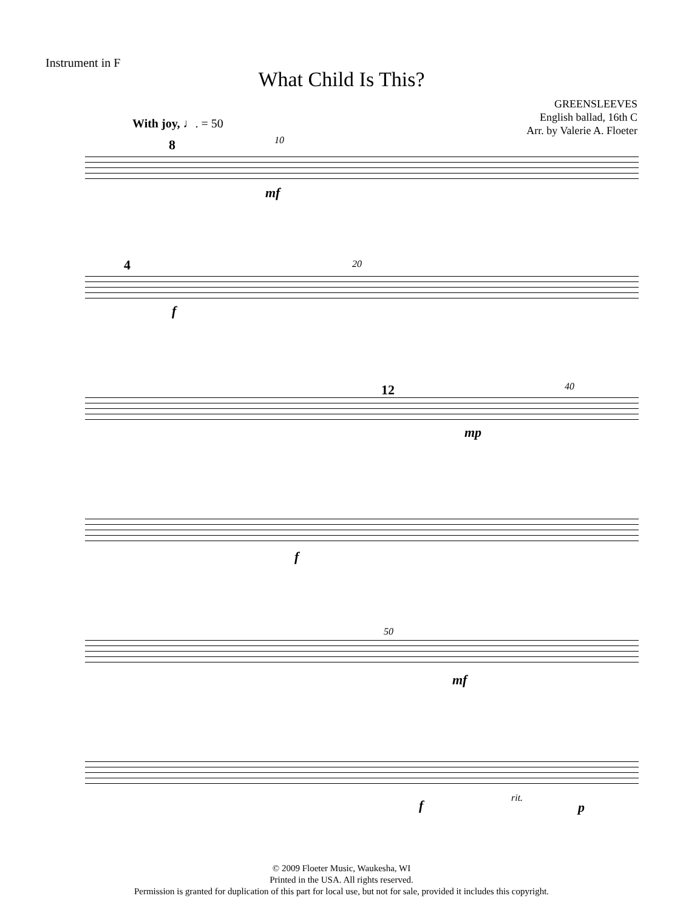Instrument in F
What Child Is This?
GREENSLEEVES
English ballad, 16th C
Arr. by Valerie A. Floeter
With joy, ♩. = 50
8 10
mf
4 20
f
12 40
mp
f
50
mf
f rit.
p
© 2009 Floeter Music, Waukesha, WI
Printed in the USA. All rights reserved.
Permission is granted for duplication of this part for local use, but not for sale, provided it includes this copyright.